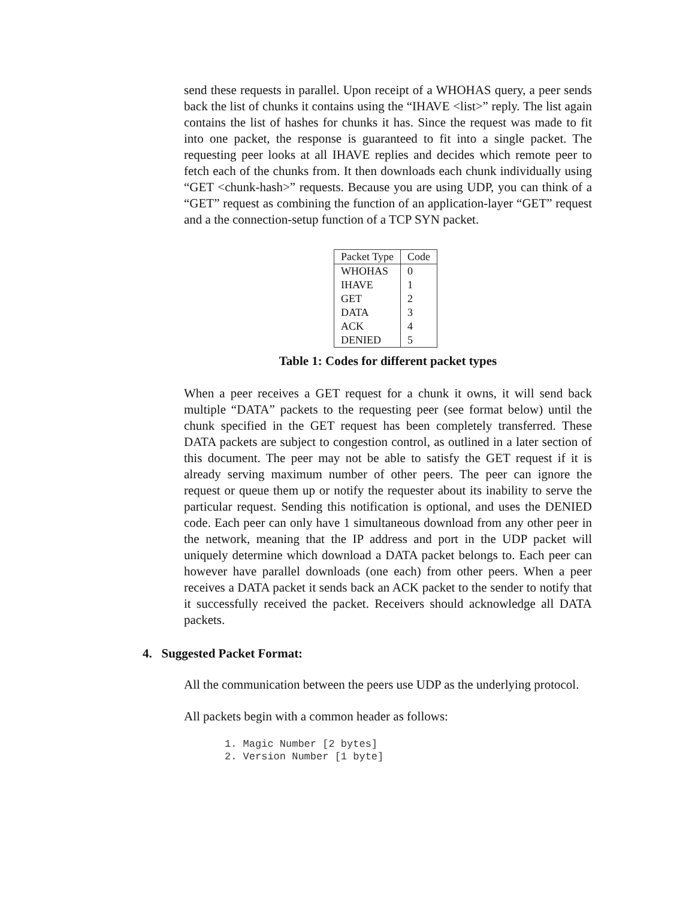send these requests in parallel. Upon receipt of a WHOHAS query, a peer sends back the list of chunks it contains using the “IHAVE <list>” reply. The list again contains the list of hashes for chunks it has. Since the request was made to fit into one packet, the response is guaranteed to fit into a single packet. The requesting peer looks at all IHAVE replies and decides which remote peer to fetch each of the chunks from. It then downloads each chunk individually using “GET <chunk-hash>” requests. Because you are using UDP, you can think of a “GET” request as combining the function of an application-layer “GET” request and a the connection-setup function of a TCP SYN packet.
| Packet Type | Code |
| --- | --- |
| WHOHAS | 0 |
| IHAVE | 1 |
| GET | 2 |
| DATA | 3 |
| ACK | 4 |
| DENIED | 5 |
Table 1: Codes for different packet types
When a peer receives a GET request for a chunk it owns, it will send back multiple “DATA” packets to the requesting peer (see format below) until the chunk specified in the GET request has been completely transferred. These DATA packets are subject to congestion control, as outlined in a later section of this document. The peer may not be able to satisfy the GET request if it is already serving maximum number of other peers. The peer can ignore the request or queue them up or notify the requester about its inability to serve the particular request. Sending this notification is optional, and uses the DENIED code. Each peer can only have 1 simultaneous download from any other peer in the network, meaning that the IP address and port in the UDP packet will uniquely determine which download a DATA packet belongs to. Each peer can however have parallel downloads (one each) from other peers. When a peer receives a DATA packet it sends back an ACK packet to the sender to notify that it successfully received the packet. Receivers should acknowledge all DATA packets.
4. Suggested Packet Format:
All the communication between the peers use UDP as the underlying protocol.
All packets begin with a common header as follows:
1. Magic Number [2 bytes]
2. Version Number [1 byte]